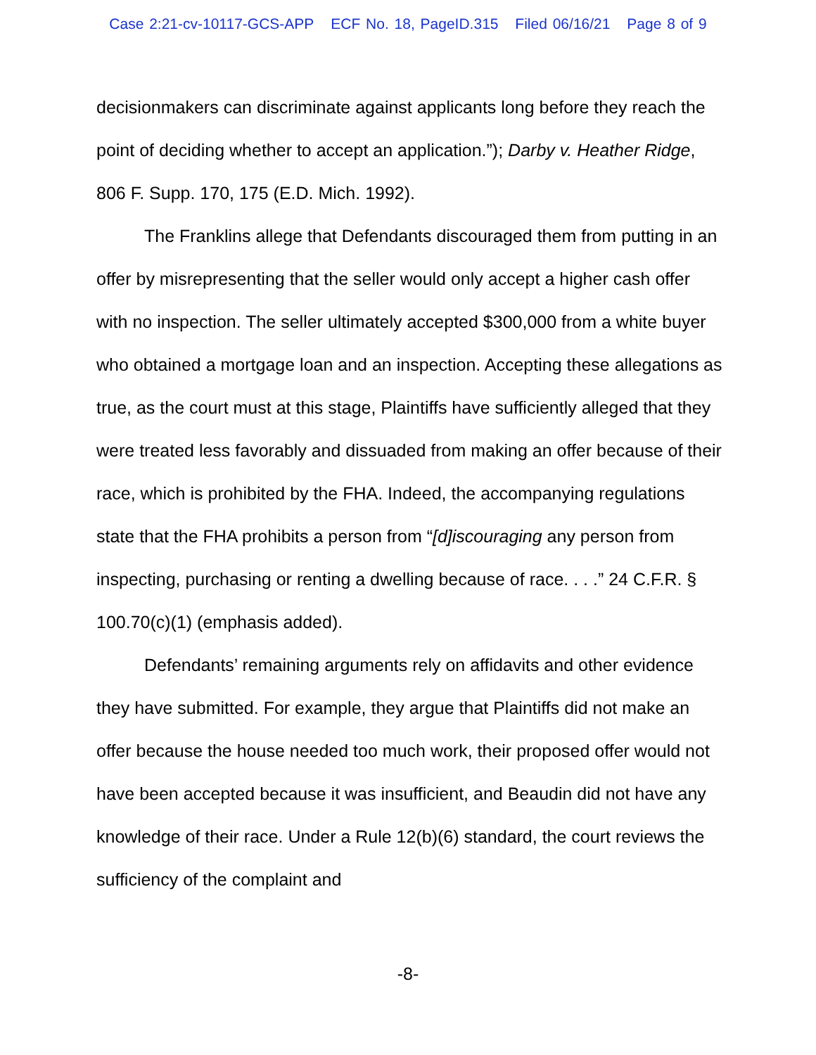Case 2:21-cv-10117-GCS-APP ECF No. 18, PageID.315 Filed 06/16/21 Page 8 of 9
decisionmakers can discriminate against applicants long before they reach the point of deciding whether to accept an application.”); Darby v. Heather Ridge, 806 F. Supp. 170, 175 (E.D. Mich. 1992).
The Franklins allege that Defendants discouraged them from putting in an offer by misrepresenting that the seller would only accept a higher cash offer with no inspection. The seller ultimately accepted $300,000 from a white buyer who obtained a mortgage loan and an inspection. Accepting these allegations as true, as the court must at this stage, Plaintiffs have sufficiently alleged that they were treated less favorably and dissuaded from making an offer because of their race, which is prohibited by the FHA. Indeed, the accompanying regulations state that the FHA prohibits a person from “[d]iscouraging any person from inspecting, purchasing or renting a dwelling because of race. . . .” 24 C.F.R. § 100.70(c)(1) (emphasis added).
Defendants’ remaining arguments rely on affidavits and other evidence they have submitted. For example, they argue that Plaintiffs did not make an offer because the house needed too much work, their proposed offer would not have been accepted because it was insufficient, and Beaudin did not have any knowledge of their race. Under a Rule 12(b)(6) standard, the court reviews the sufficiency of the complaint and
-8-